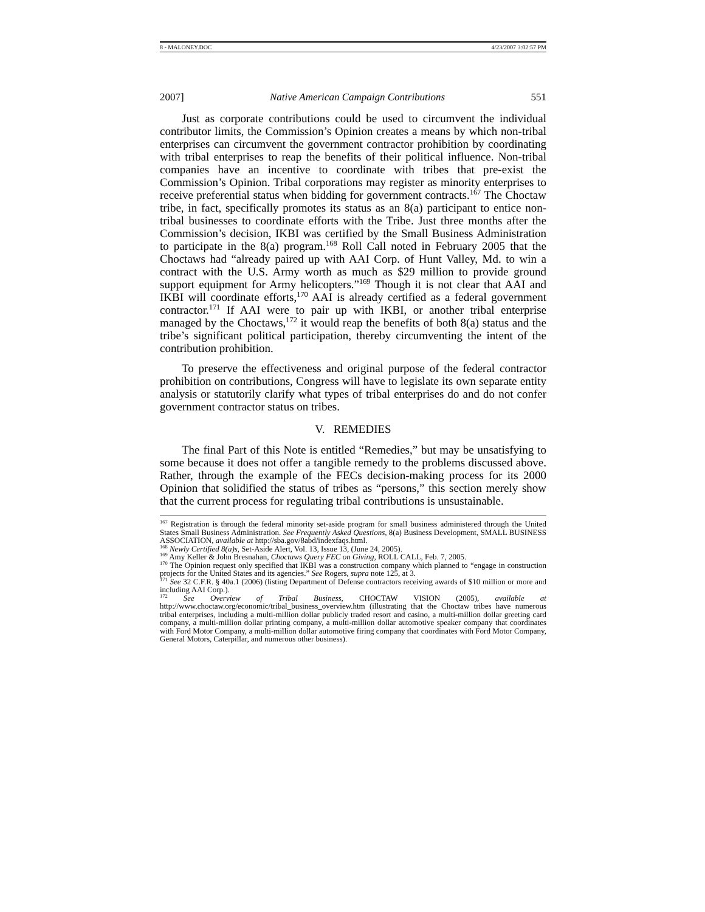8 - MALONEY.DOC 4/23/2007 3:02:57 PM
2007] Native American Campaign Contributions 551
Just as corporate contributions could be used to circumvent the individual contributor limits, the Commission’s Opinion creates a means by which non-tribal enterprises can circumvent the government contractor prohibition by coordinating with tribal enterprises to reap the benefits of their political influence. Non-tribal companies have an incentive to coordinate with tribes that pre-exist the Commission’s Opinion. Tribal corporations may register as minority enterprises to receive preferential status when bidding for government contracts.<sup>167</sup> The Choctaw tribe, in fact, specifically promotes its status as an 8(a) participant to entice non-tribal businesses to coordinate efforts with the Tribe. Just three months after the Commission’s decision, IKBI was certified by the Small Business Administration to participate in the 8(a) program.<sup>168</sup> Roll Call noted in February 2005 that the Choctaws had “already paired up with AAI Corp. of Hunt Valley, Md. to win a contract with the U.S. Army worth as much as $29 million to provide ground support equipment for Army helicopters.”<sup>169</sup> Though it is not clear that AAI and IKBI will coordinate efforts,<sup>170</sup> AAI is already certified as a federal government contractor.<sup>171</sup> If AAI were to pair up with IKBI, or another tribal enterprise managed by the Choctaws,<sup>172</sup> it would reap the benefits of both 8(a) status and the tribe’s significant political participation, thereby circumventing the intent of the contribution prohibition.
To preserve the effectiveness and original purpose of the federal contractor prohibition on contributions, Congress will have to legislate its own separate entity analysis or statutorily clarify what types of tribal enterprises do and do not confer government contractor status on tribes.
V. REMEDIES
The final Part of this Note is entitled “Remedies,” but may be unsatisfying to some because it does not offer a tangible remedy to the problems discussed above. Rather, through the example of the FECs decision-making process for its 2000 Opinion that solidified the status of tribes as “persons,” this section merely show that the current process for regulating tribal contributions is unsustainable.
<sup>167</sup> Registration is through the federal minority set-aside program for small business administered through the United States Small Business Administration. See Frequently Asked Questions, 8(a) Business Development, SMALL BUSINESS ASSOCIATION, available at http://sba.gov/8abd/indexfaqs.html.
<sup>168</sup> Newly Certified 8(a)s, Set-Aside Alert, Vol. 13, Issue 13, (June 24, 2005).
<sup>169</sup> Amy Keller & John Bresnahan, Choctaws Query FEC on Giving, ROLL CALL, Feb. 7, 2005.
<sup>170</sup> The Opinion request only specified that IKBI was a construction company which planned to “engage in construction projects for the United States and its agencies.” See Rogers, supra note 125, at 3.
<sup>171</sup> See 32 C.F.R. § 40a.1 (2006) (listing Department of Defense contractors receiving awards of $10 million or more and including AAI Corp.).
<sup>172</sup> See Overview of Tribal Business, CHOCTAW VISION (2005), available at http://www.choctaw.org/economic/tribal_business_overview.htm (illustrating that the Choctaw tribes have numerous tribal enterprises, including a multi-million dollar publicly traded resort and casino, a multi-million dollar greeting card company, a multi-million dollar printing company, a multi-million dollar automotive speaker company that coordinates with Ford Motor Company, a multi-million dollar automotive firing company that coordinates with Ford Motor Company, General Motors, Caterpillar, and numerous other business).